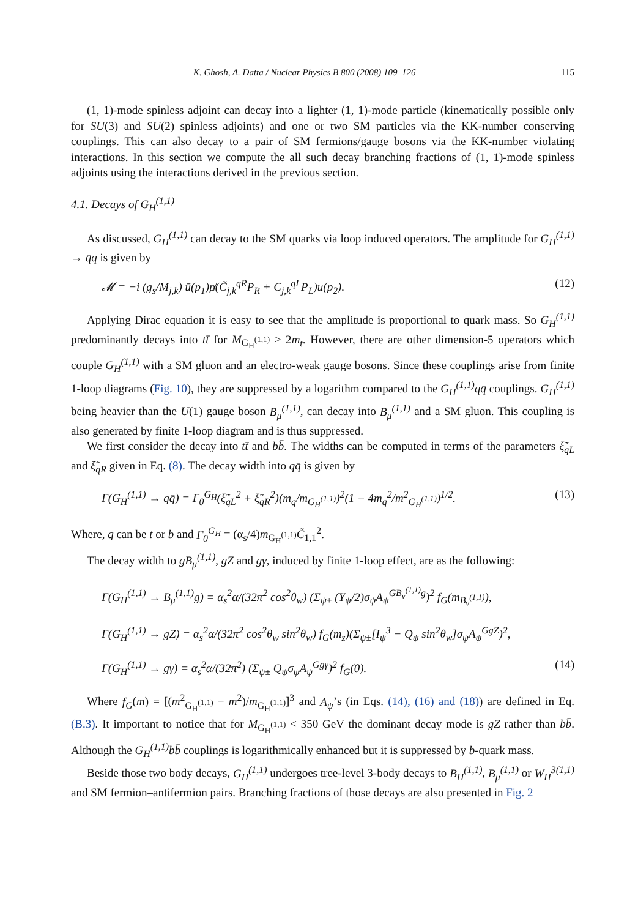K. Ghosh, A. Datta / Nuclear Physics B 800 (2008) 109–126 115
(1, 1)-mode spinless adjoint can decay into a lighter (1, 1)-mode particle (kinematically possible only for SU(3) and SU(2) spinless adjoints) and one or two SM particles via the KK-number conserving couplings. This can also decay to a pair of SM fermions/gauge bosons via the KK-number violating interactions. In this section we compute the all such decay branching fractions of (1, 1)-mode spinless adjoints using the interactions derived in the previous section.
4.1. Decays of G<sub>H</sub><sup>(1,1)</sup>
As discussed, G<sub>H</sub><sup>(1,1)</sup> can decay to the SM quarks via loop induced operators. The amplitude for G<sub>H</sub><sup>(1,1)</sup> → q̄q is given by
𝓜 = −i (g<sub>s</sub>/M<sub>j,k</sub>) ū(p<sub>1</sub>)p̸(C̃<sub>j,k</sub><sup>qR</sup>P<sub>R</sub> + C<sub>j,k</sub><sup>qL</sup>P<sub>L</sub>)u(p<sub>2</sub>). (12)
Applying Dirac equation it is easy to see that the amplitude is proportional to quark mass. So G<sub>H</sub><sup>(1,1)</sup> predominantly decays into tt̄ for M<sub>G<sub>H</sub><sup>(1,1)</sup></sub> > 2m<sub>t</sub>. However, there are other dimension-5 operators which couple G<sub>H</sub><sup>(1,1)</sup> with a SM gluon and an electro-weak gauge bosons. Since these couplings arise from finite 1-loop diagrams (Fig. 10), they are suppressed by a logarithm compared to the G<sub>H</sub><sup>(1,1)</sup>qq̄ couplings. G<sub>H</sub><sup>(1,1)</sup> being heavier than the U(1) gauge boson B<sub>μ</sub><sup>(1,1)</sup>, can decay into B<sub>μ</sub><sup>(1,1)</sup> and a SM gluon. This coupling is also generated by finite 1-loop diagram and is thus suppressed.
We first consider the decay into tt̄ and bb̄. The widths can be computed in terms of the parameters ξ̃<sub>qL</sub> and ξ̃<sub>qR</sub> given in Eq. (8). The decay width into qq̄ is given by
Γ(G<sub>H</sub><sup>(1,1)</sup> → qq̄) = Γ<sub>0</sub><sup>G<sub>H</sub></sup>(ξ̃<sub>qL</sub><sup>2</sup> + ξ̃<sub>qR</sub><sup>2</sup>)(m<sub>q</sub>/m<sub>G<sub>H</sub><sup>(1,1)</sup></sub>)<sup>2</sup>(1 − 4m<sub>q</sub><sup>2</sup>/m<sup>2</sup><sub>G<sub>H</sub><sup>(1,1)</sup></sub>)<sup>1/2</sup>. (13)
Where, q can be t or b and Γ<sub>0</sub><sup>G<sub>H</sub></sup> = (α<sub>s</sub>/4)m<sub>G<sub>H</sub><sup>(1,1)</sup></sub>C̃<sub>1,1</sub><sup>2</sup>.
The decay width to gB<sub>μ</sub><sup>(1,1)</sup>, gZ and gγ, induced by finite 1-loop effect, are as the following:
Γ(G<sub>H</sub><sup>(1,1)</sup> → B<sub>μ</sub><sup>(1,1)</sup>g) = α<sub>s</sub><sup>2</sup>α/(32π<sup>2</sup> cos<sup>2</sup>θ<sub>w</sub>) (Σ<sub>ψ±</sub> (Y<sub>ψ</sub>/2)σ<sub>ψ</sub>A<sub>ψ</sub><sup>GB<sub>ν</sub><sup>(1,1)</sup>g</sup>)<sup>2</sup> f<sub>G</sub>(m<sub>B<sub>ν</sub><sup>(1,1)</sup></sub>),
Γ(G<sub>H</sub><sup>(1,1)</sup> → gZ) = α<sub>s</sub><sup>2</sup>α/(32π<sup>2</sup> cos<sup>2</sup>θ<sub>w</sub> sin<sup>2</sup>θ<sub>w</sub>) f<sub>G</sub>(m<sub>z</sub>)(Σ<sub>ψ±</sub>[I<sub>ψ</sub><sup>3</sup> − Q<sub>ψ</sub> sin<sup>2</sup>θ<sub>w</sub>]σ<sub>ψ</sub>A<sub>ψ</sub><sup>GgZ</sup>)<sup>2</sup>,
Γ(G<sub>H</sub><sup>(1,1)</sup> → gγ) = α<sub>s</sub><sup>2</sup>α/(32π<sup>2</sup>) (Σ<sub>ψ±</sub> Q<sub>ψ</sub>σ<sub>ψ</sub>A<sub>ψ</sub><sup>Ggγ</sup>)<sup>2</sup> f<sub>G</sub>(0). (14)
Where f<sub>G</sub>(m) = [(m<sup>2</sup><sub>G<sub>H</sub><sup>(1,1)</sup></sub> − m<sup>2</sup>)/m<sub>G<sub>H</sub><sup>(1,1)</sup></sub>]<sup>3</sup> and A<sub>ψ</sub>’s (in Eqs. (14), (16) and (18)) are defined in Eq. (B.3). It important to notice that for M<sub>G<sub>H</sub><sup>(1,1)</sup></sub> < 350 GeV the dominant decay mode is gZ rather than bb̄. Although the G<sub>H</sub><sup>(1,1)</sup>bb̄ couplings is logarithmically enhanced but it is suppressed by b-quark mass.
Beside those two body decays, G<sub>H</sub><sup>(1,1)</sup> undergoes tree-level 3-body decays to B<sub>H</sub><sup>(1,1)</sup>, B<sub>μ</sub><sup>(1,1)</sup> or W<sub>H</sub><sup>3(1,1)</sup> and SM fermion–antifermion pairs. Branching fractions of those decays are also presented in Fig. 2